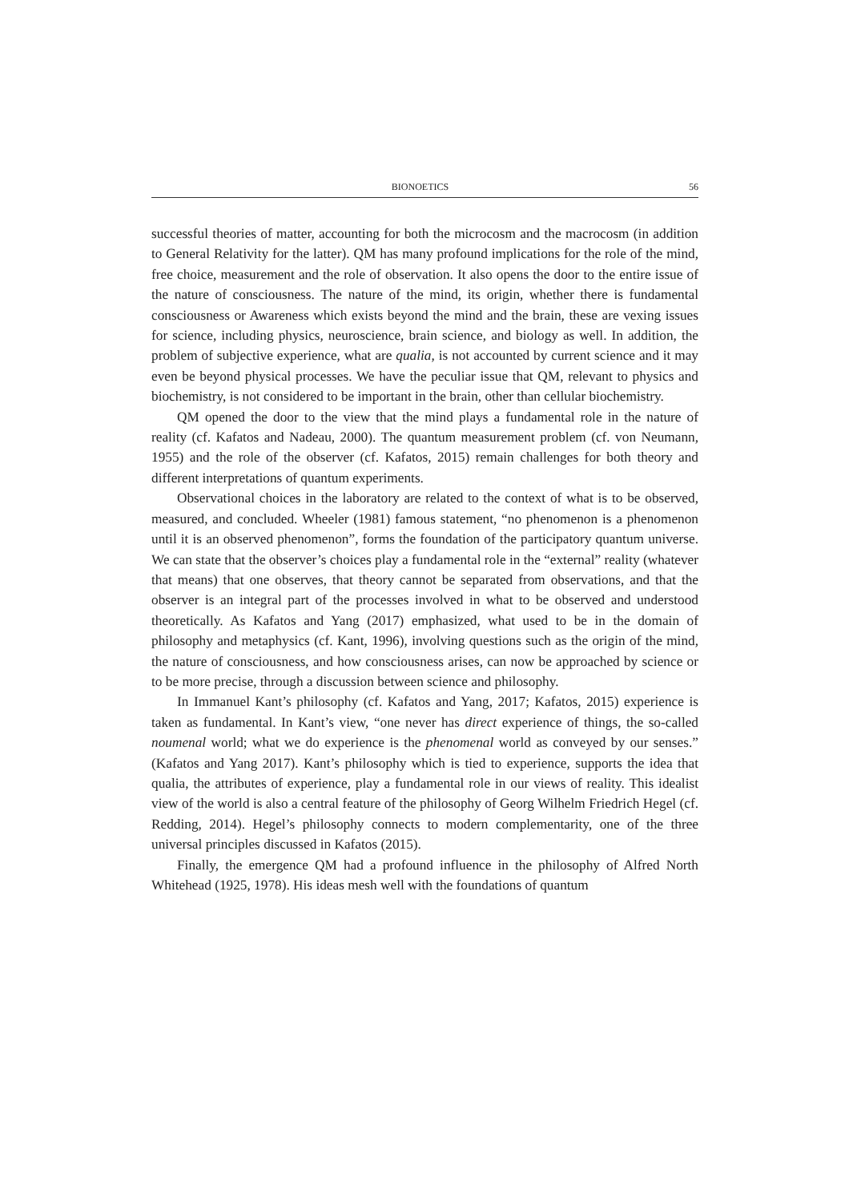BIONOETICS 56
successful theories of matter, accounting for both the microcosm and the macrocosm (in addition to General Relativity for the latter). QM has many profound implications for the role of the mind, free choice, measurement and the role of observation. It also opens the door to the entire issue of the nature of consciousness. The nature of the mind, its origin, whether there is fundamental consciousness or Awareness which exists beyond the mind and the brain, these are vexing issues for science, including physics, neuroscience, brain science, and biology as well. In addition, the problem of subjective experience, what are qualia, is not accounted by current science and it may even be beyond physical processes. We have the peculiar issue that QM, relevant to physics and biochemistry, is not considered to be important in the brain, other than cellular biochemistry.
QM opened the door to the view that the mind plays a fundamental role in the nature of reality (cf. Kafatos and Nadeau, 2000). The quantum measurement problem (cf. von Neumann, 1955) and the role of the observer (cf. Kafatos, 2015) remain challenges for both theory and different interpretations of quantum experiments.
Observational choices in the laboratory are related to the context of what is to be observed, measured, and concluded. Wheeler (1981) famous statement, “no phenomenon is a phenomenon until it is an observed phenomenon”, forms the foundation of the participatory quantum universe. We can state that the observer’s choices play a fundamental role in the “external” reality (whatever that means) that one observes, that theory cannot be separated from observations, and that the observer is an integral part of the processes involved in what to be observed and understood theoretically. As Kafatos and Yang (2017) emphasized, what used to be in the domain of philosophy and metaphysics (cf. Kant, 1996), involving questions such as the origin of the mind, the nature of consciousness, and how consciousness arises, can now be approached by science or to be more precise, through a discussion between science and philosophy.
In Immanuel Kant’s philosophy (cf. Kafatos and Yang, 2017; Kafatos, 2015) experience is taken as fundamental. In Kant’s view, “one never has direct experience of things, the so-called noumenal world; what we do experience is the phenomenal world as conveyed by our senses.” (Kafatos and Yang 2017). Kant’s philosophy which is tied to experience, supports the idea that qualia, the attributes of experience, play a fundamental role in our views of reality. This idealist view of the world is also a central feature of the philosophy of Georg Wilhelm Friedrich Hegel (cf. Redding, 2014). Hegel’s philosophy connects to modern complementarity, one of the three universal principles discussed in Kafatos (2015).
Finally, the emergence QM had a profound influence in the philosophy of Alfred North Whitehead (1925, 1978). His ideas mesh well with the foundations of quantum